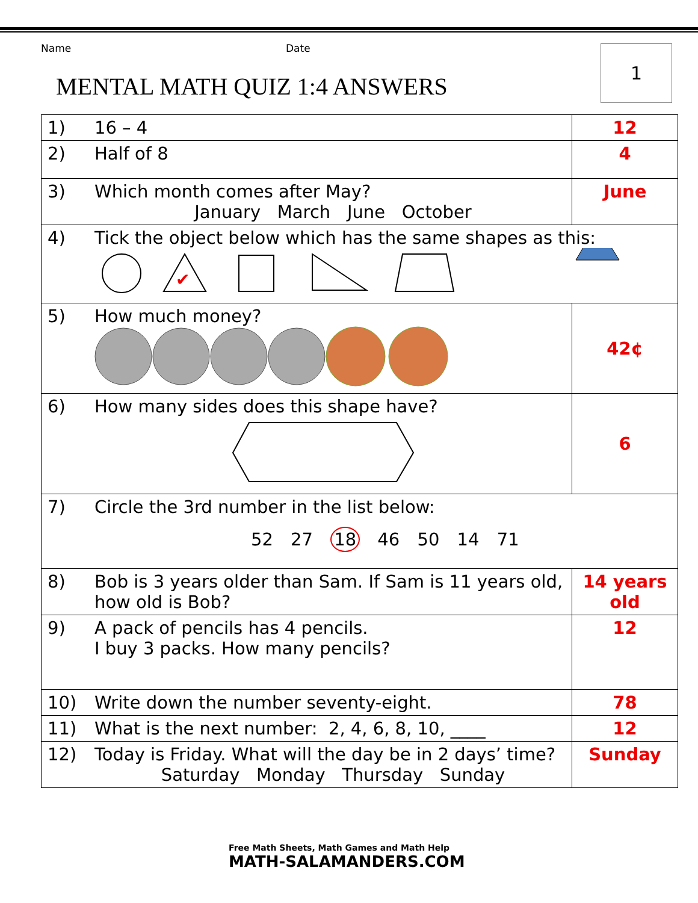Name Date
MENTAL MATH QUIZ 1:4 ANSWERS
1
| 1) | 16 – 4 | 12 |
| 2) | Half of 8 | 4 |
| 3) | Which month comes after May? January March June October | June |
| 4) | Tick the object below which has the same shapes as this: ✔ | |
| 5) | How much money? | 42¢ |
| 6) | How many sides does this shape have? | 6 |
| 7) | Circle the 3rd number in the list below: 52 27 18 46 50 14 71 | |
| 8) | Bob is 3 years older than Sam. If Sam is 11 years old, how old is Bob? | 14 years old |
| 9) | A pack of pencils has 4 pencils. I buy 3 packs. How many pencils? | 12 |
| 10) | Write down the number seventy-eight. | 78 |
| 11) | What is the next number: 2, 4, 6, 8, 10, ____ | 12 |
| 12) | Today is Friday. What will the day be in 2 days’ time? Saturday Monday Thursday Sunday | Sunday |
Free Math Sheets, Math Games and Math Help
MATH-SALAMANDERS.COM